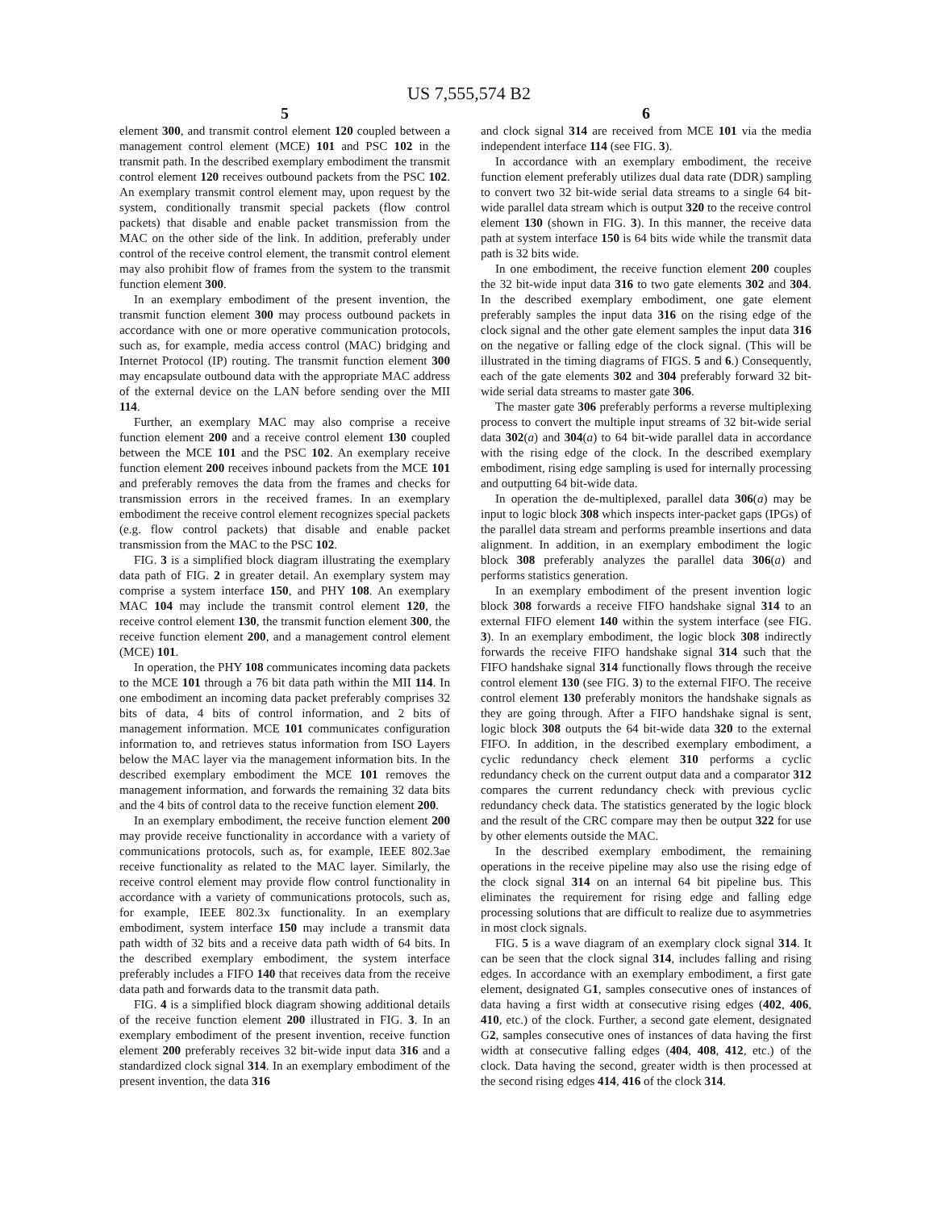US 7,555,574 B2
5
element 300, and transmit control element 120 coupled between a management control element (MCE) 101 and PSC 102 in the transmit path. In the described exemplary embodiment the transmit control element 120 receives outbound packets from the PSC 102. An exemplary transmit control element may, upon request by the system, conditionally transmit special packets (flow control packets) that disable and enable packet transmission from the MAC on the other side of the link. In addition, preferably under control of the receive control element, the transmit control element may also prohibit flow of frames from the system to the transmit function element 300.
In an exemplary embodiment of the present invention, the transmit function element 300 may process outbound packets in accordance with one or more operative communication protocols, such as, for example, media access control (MAC) bridging and Internet Protocol (IP) routing. The transmit function element 300 may encapsulate outbound data with the appropriate MAC address of the external device on the LAN before sending over the MII 114.
Further, an exemplary MAC may also comprise a receive function element 200 and a receive control element 130 coupled between the MCE 101 and the PSC 102. An exemplary receive function element 200 receives inbound packets from the MCE 101 and preferably removes the data from the frames and checks for transmission errors in the received frames. In an exemplary embodiment the receive control element recognizes special packets (e.g. flow control packets) that disable and enable packet transmission from the MAC to the PSC 102.
FIG. 3 is a simplified block diagram illustrating the exemplary data path of FIG. 2 in greater detail. An exemplary system may comprise a system interface 150, and PHY 108. An exemplary MAC 104 may include the transmit control element 120, the receive control element 130, the transmit function element 300, the receive function element 200, and a management control element (MCE) 101.
In operation, the PHY 108 communicates incoming data packets to the MCE 101 through a 76 bit data path within the MII 114. In one embodiment an incoming data packet preferably comprises 32 bits of data, 4 bits of control information, and 2 bits of management information. MCE 101 communicates configuration information to, and retrieves status information from ISO Layers below the MAC layer via the management information bits. In the described exemplary embodiment the MCE 101 removes the management information, and forwards the remaining 32 data bits and the 4 bits of control data to the receive function element 200.
In an exemplary embodiment, the receive function element 200 may provide receive functionality in accordance with a variety of communications protocols, such as, for example, IEEE 802.3ae receive functionality as related to the MAC layer. Similarly, the receive control element may provide flow control functionality in accordance with a variety of communications protocols, such as, for example, IEEE 802.3x functionality. In an exemplary embodiment, system interface 150 may include a transmit data path width of 32 bits and a receive data path width of 64 bits. In the described exemplary embodiment, the system interface preferably includes a FIFO 140 that receives data from the receive data path and forwards data to the transmit data path.
FIG. 4 is a simplified block diagram showing additional details of the receive function element 200 illustrated in FIG. 3. In an exemplary embodiment of the present invention, receive function element 200 preferably receives 32 bit-wide input data 316 and a standardized clock signal 314. In an exemplary embodiment of the present invention, the data 316
6
and clock signal 314 are received from MCE 101 via the media independent interface 114 (see FIG. 3).
In accordance with an exemplary embodiment, the receive function element preferably utilizes dual data rate (DDR) sampling to convert two 32 bit-wide serial data streams to a single 64 bit-wide parallel data stream which is output 320 to the receive control element 130 (shown in FIG. 3). In this manner, the receive data path at system interface 150 is 64 bits wide while the transmit data path is 32 bits wide.
In one embodiment, the receive function element 200 couples the 32 bit-wide input data 316 to two gate elements 302 and 304. In the described exemplary embodiment, one gate element preferably samples the input data 316 on the rising edge of the clock signal and the other gate element samples the input data 316 on the negative or falling edge of the clock signal. (This will be illustrated in the timing diagrams of FIGS. 5 and 6.) Consequently, each of the gate elements 302 and 304 preferably forward 32 bit-wide serial data streams to master gate 306.
The master gate 306 preferably performs a reverse multiplexing process to convert the multiple input streams of 32 bit-wide serial data 302(a) and 304(a) to 64 bit-wide parallel data in accordance with the rising edge of the clock. In the described exemplary embodiment, rising edge sampling is used for internally processing and outputting 64 bit-wide data.
In operation the de-multiplexed, parallel data 306(a) may be input to logic block 308 which inspects inter-packet gaps (IPGs) of the parallel data stream and performs preamble insertions and data alignment. In addition, in an exemplary embodiment the logic block 308 preferably analyzes the parallel data 306(a) and performs statistics generation.
In an exemplary embodiment of the present invention logic block 308 forwards a receive FIFO handshake signal 314 to an external FIFO element 140 within the system interface (see FIG. 3). In an exemplary embodiment, the logic block 308 indirectly forwards the receive FIFO handshake signal 314 such that the FIFO handshake signal 314 functionally flows through the receive control element 130 (see FIG. 3) to the external FIFO. The receive control element 130 preferably monitors the handshake signals as they are going through. After a FIFO handshake signal is sent, logic block 308 outputs the 64 bit-wide data 320 to the external FIFO. In addition, in the described exemplary embodiment, a cyclic redundancy check element 310 performs a cyclic redundancy check on the current output data and a comparator 312 compares the current redundancy check with previous cyclic redundancy check data. The statistics generated by the logic block and the result of the CRC compare may then be output 322 for use by other elements outside the MAC.
In the described exemplary embodiment, the remaining operations in the receive pipeline may also use the rising edge of the clock signal 314 on an internal 64 bit pipeline bus. This eliminates the requirement for rising edge and falling edge processing solutions that are difficult to realize due to asymmetries in most clock signals.
FIG. 5 is a wave diagram of an exemplary clock signal 314. It can be seen that the clock signal 314, includes falling and rising edges. In accordance with an exemplary embodiment, a first gate element, designated G1, samples consecutive ones of instances of data having a first width at consecutive rising edges (402, 406, 410, etc.) of the clock. Further, a second gate element, designated G2, samples consecutive ones of instances of data having the first width at consecutive falling edges (404, 408, 412, etc.) of the clock. Data having the second, greater width is then processed at the second rising edges 414, 416 of the clock 314.